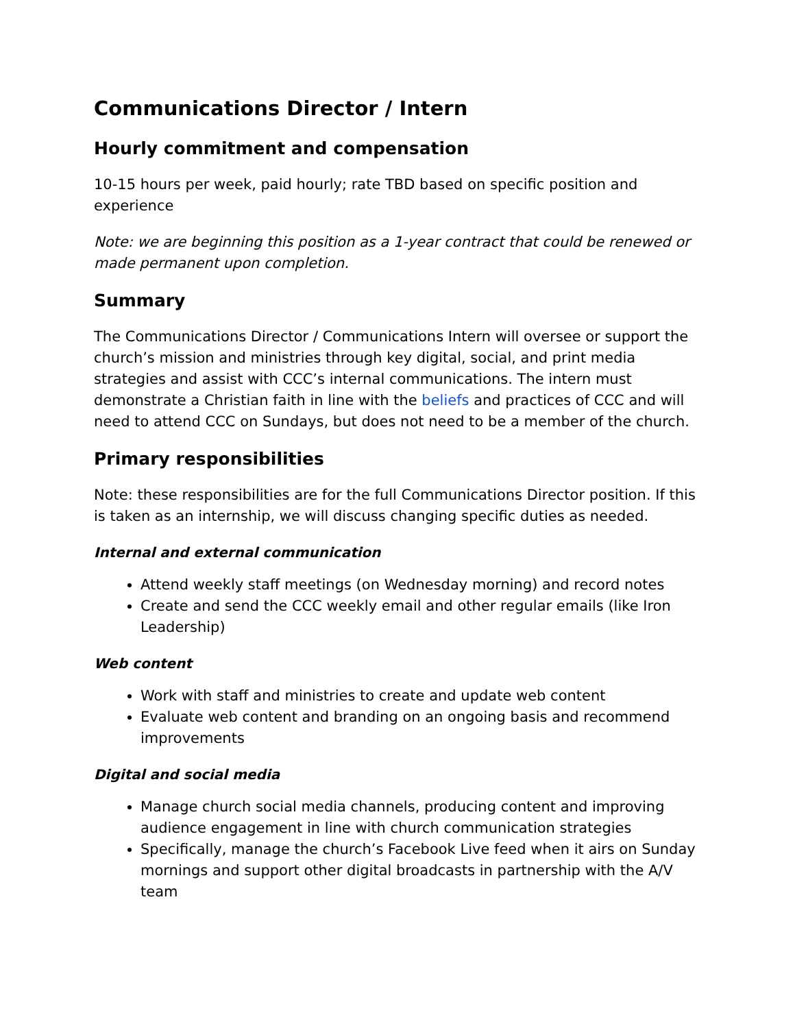Communications Director / Intern
Hourly commitment and compensation
10-15 hours per week, paid hourly; rate TBD based on specific position and experience
Note: we are beginning this position as a 1-year contract that could be renewed or made permanent upon completion.
Summary
The Communications Director / Communications Intern will oversee or support the church’s mission and ministries through key digital, social, and print media strategies and assist with CCC’s internal communications. The intern must demonstrate a Christian faith in line with the beliefs and practices of CCC and will need to attend CCC on Sundays, but does not need to be a member of the church.
Primary responsibilities
Note: these responsibilities are for the full Communications Director position. If this is taken as an internship, we will discuss changing specific duties as needed.
Internal and external communication
Attend weekly staff meetings (on Wednesday morning) and record notes
Create and send the CCC weekly email and other regular emails (like Iron Leadership)
Web content
Work with staff and ministries to create and update web content
Evaluate web content and branding on an ongoing basis and recommend improvements
Digital and social media
Manage church social media channels, producing content and improving audience engagement in line with church communication strategies
Specifically, manage the church’s Facebook Live feed when it airs on Sunday mornings and support other digital broadcasts in partnership with the A/V team